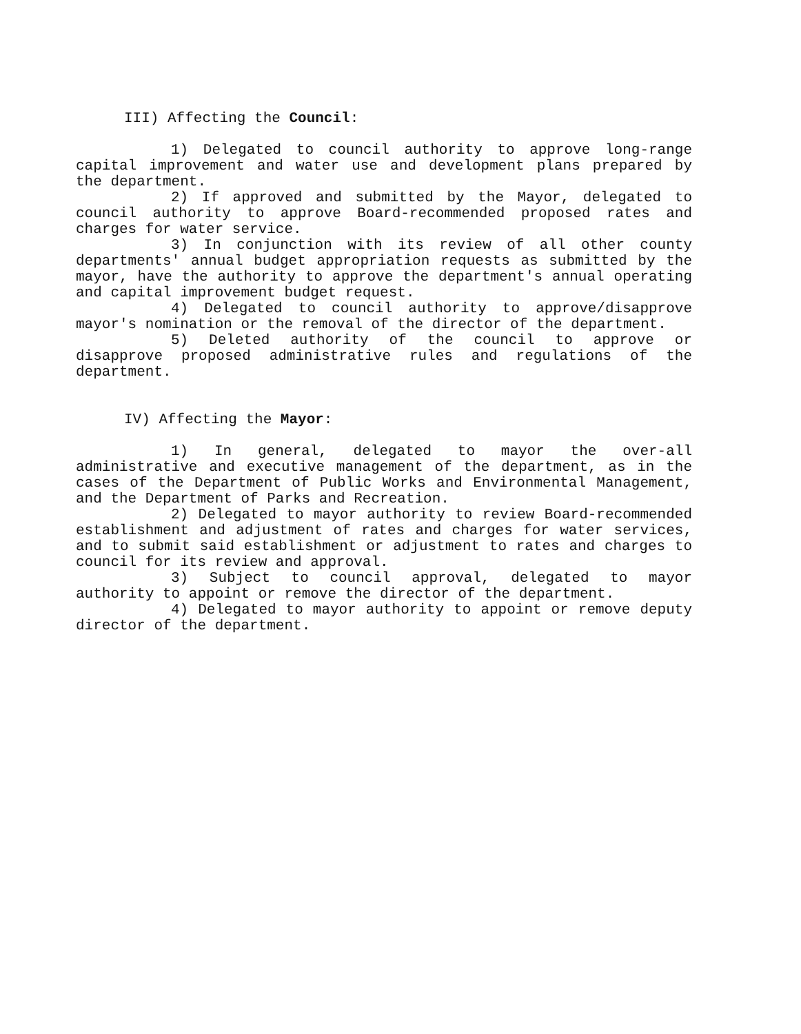III) Affecting the Council:
1) Delegated to council authority to approve long-range capital improvement and water use and development plans prepared by the department.
2) If approved and submitted by the Mayor, delegated to council authority to approve Board-recommended proposed rates and charges for water service.
3) In conjunction with its review of all other county departments' annual budget appropriation requests as submitted by the mayor, have the authority to approve the department's annual operating and capital improvement budget request.
4) Delegated to council authority to approve/disapprove mayor's nomination or the removal of the director of the department.
5) Deleted authority of the council to approve or disapprove proposed administrative rules and regulations of the department.
IV) Affecting the Mayor:
1) In general, delegated to mayor the over-all administrative and executive management of the department, as in the cases of the Department of Public Works and Environmental Management, and the Department of Parks and Recreation.
2) Delegated to mayor authority to review Board-recommended establishment and adjustment of rates and charges for water services, and to submit said establishment or adjustment to rates and charges to council for its review and approval.
3) Subject to council approval, delegated to mayor authority to appoint or remove the director of the department.
4) Delegated to mayor authority to appoint or remove deputy director of the department.